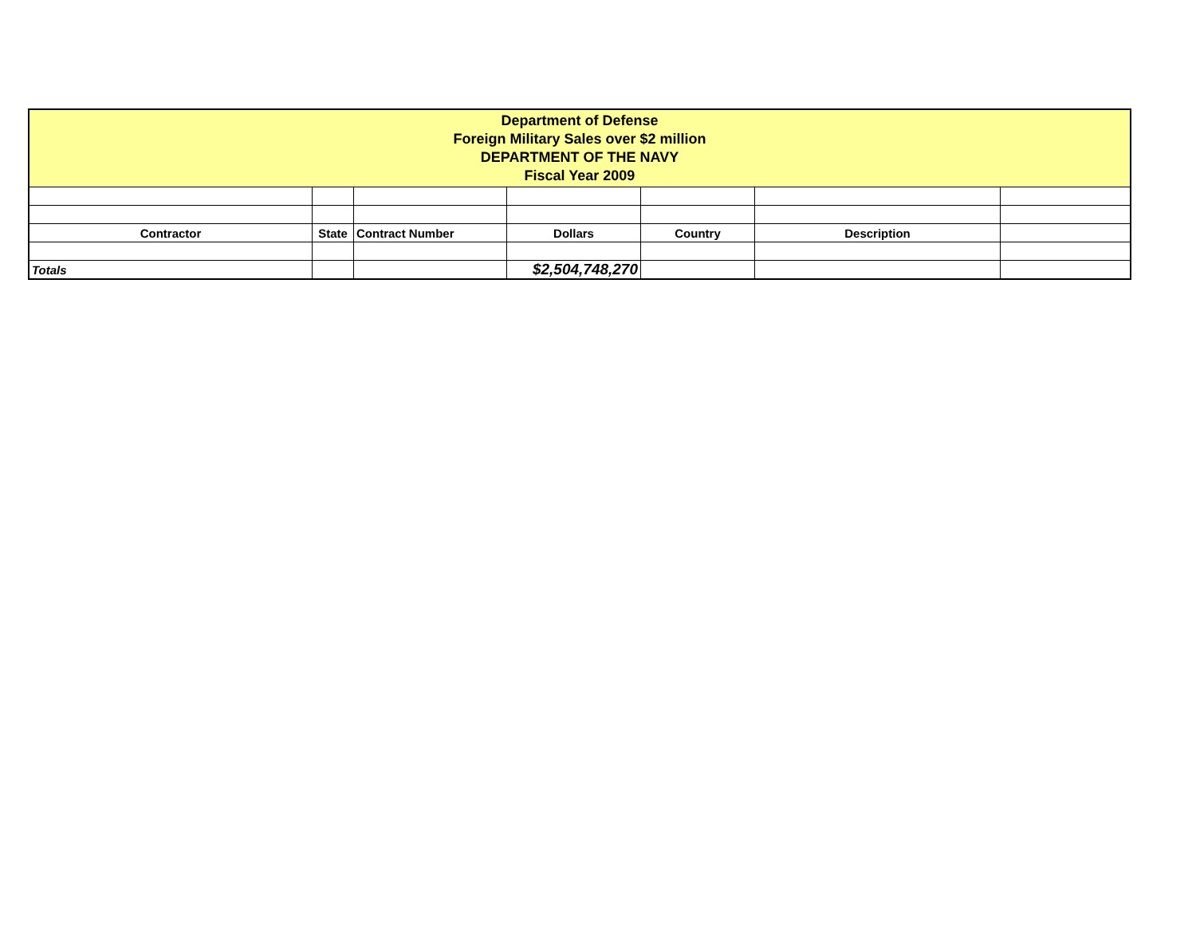| Department of Defense Foreign Military Sales over $2 million DEPARTMENT OF THE NAVY Fiscal Year 2009 | | | | | | |
| Contractor | State | Contract Number | Dollars | Country | Description | |
| Totals | | | $2,504,748,270 | | | |